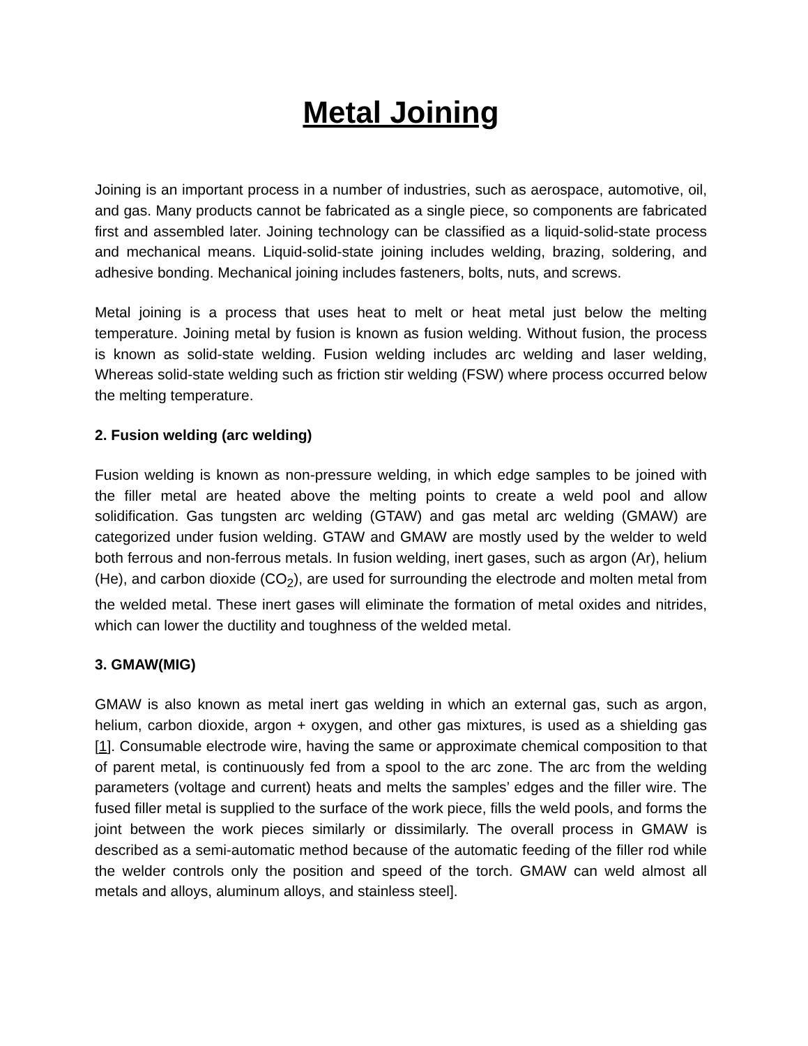Metal Joining
Joining is an important process in a number of industries, such as aerospace, automotive, oil, and gas. Many products cannot be fabricated as a single piece, so components are fabricated first and assembled later. Joining technology can be classified as a liquid-solid-state process and mechanical means. Liquid-solid-state joining includes welding, brazing, soldering, and adhesive bonding. Mechanical joining includes fasteners, bolts, nuts, and screws.
Metal joining is a process that uses heat to melt or heat metal just below the melting temperature. Joining metal by fusion is known as fusion welding. Without fusion, the process is known as solid-state welding. Fusion welding includes arc welding and laser welding, Whereas solid-state welding such as friction stir welding (FSW) where process occurred below the melting temperature.
2. Fusion welding (arc welding)
Fusion welding is known as non-pressure welding, in which edge samples to be joined with the filler metal are heated above the melting points to create a weld pool and allow solidification. Gas tungsten arc welding (GTAW) and gas metal arc welding (GMAW) are categorized under fusion welding. GTAW and GMAW are mostly used by the welder to weld both ferrous and non-ferrous metals. In fusion welding, inert gases, such as argon (Ar), helium (He), and carbon dioxide (CO<sub>2</sub>), are used for surrounding the electrode and molten metal from the welded metal. These inert gases will eliminate the formation of metal oxides and nitrides, which can lower the ductility and toughness of the welded metal.
3. GMAW(MIG)
GMAW is also known as metal inert gas welding in which an external gas, such as argon, helium, carbon dioxide, argon + oxygen, and other gas mixtures, is used as a shielding gas [1]. Consumable electrode wire, having the same or approximate chemical composition to that of parent metal, is continuously fed from a spool to the arc zone. The arc from the welding parameters (voltage and current) heats and melts the samples’ edges and the filler wire. The fused filler metal is supplied to the surface of the work piece, fills the weld pools, and forms the joint between the work pieces similarly or dissimilarly. The overall process in GMAW is described as a semi-automatic method because of the automatic feeding of the filler rod while the welder controls only the position and speed of the torch. GMAW can weld almost all metals and alloys, aluminum alloys, and stainless steel].